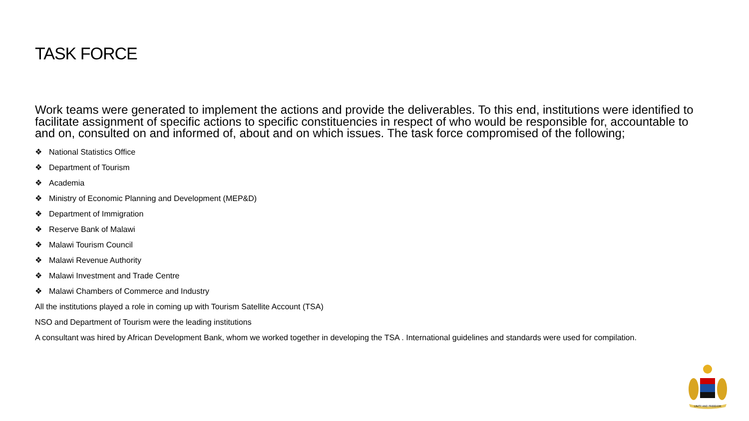TASK FORCE
Work teams were generated to implement the actions and provide the deliverables. To this end, institutions were identified to facilitate assignment of specific actions to specific constituencies in respect of who would be responsible for, accountable to and on, consulted on and informed of, about and on which issues. The task force compromised of the following;
❖ National Statistics Office
❖ Department of Tourism
❖ Academia
❖ Ministry of Economic Planning and Development (MEP&D)
❖ Department of Immigration
❖ Reserve Bank of Malawi
❖ Malawi Tourism Council
❖ Malawi Revenue Authority
❖ Malawi Investment and Trade Centre
❖ Malawi Chambers of Commerce and Industry
All the institutions played a role in coming up with Tourism Satellite Account (TSA)
NSO and Department of Tourism were the leading institutions
A consultant was hired by African Development Bank, whom we worked together in developing the TSA . International guidelines and standards were used for compilation.
UNITY AND FREEDOM